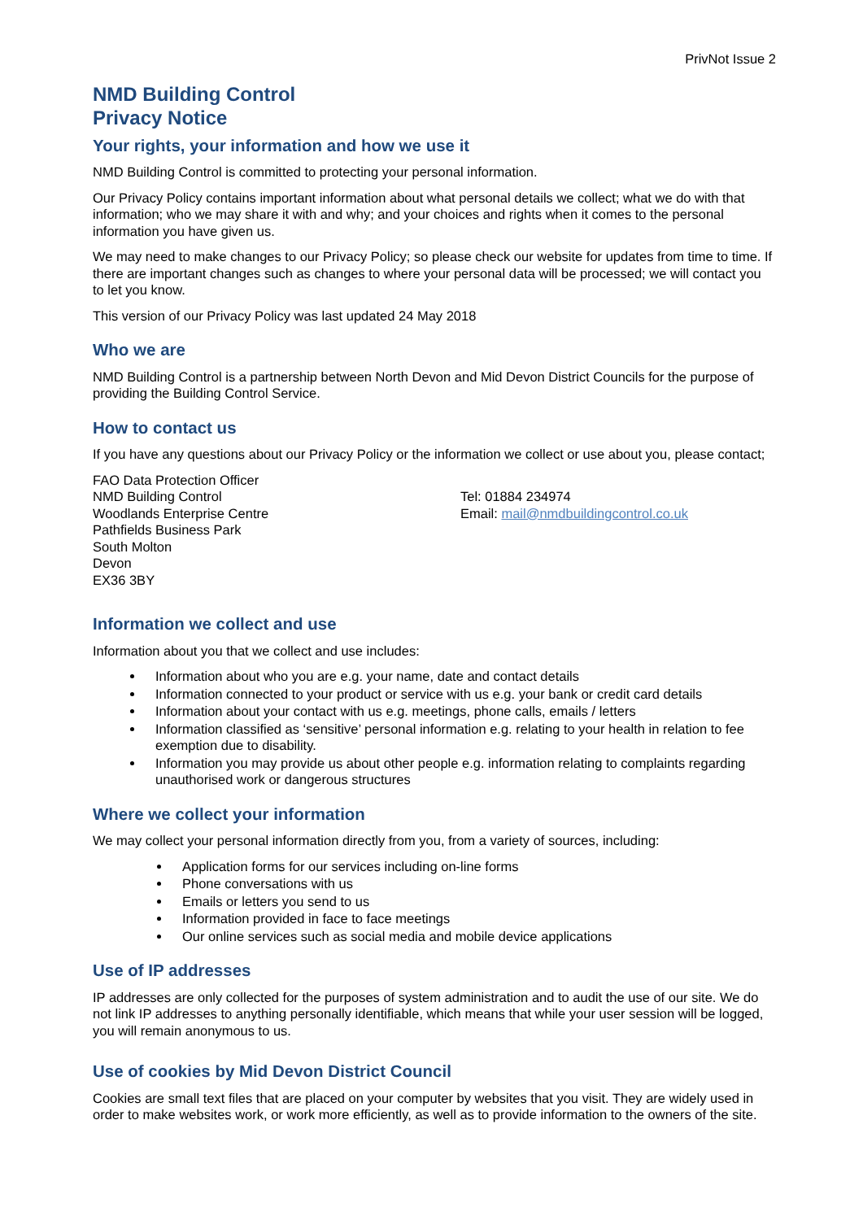PrivNot Issue 2
NMD Building Control
Privacy Notice
Your rights, your information and how we use it
NMD Building Control is committed to protecting your personal information.
Our Privacy Policy contains important information about what personal details we collect; what we do with that information; who we may share it with and why; and your choices and rights when it comes to the personal information you have given us.
We may need to make changes to our Privacy Policy; so please check our website for updates from time to time. If there are important changes such as changes to where your personal data will be processed; we will contact you to let you know.
This version of our Privacy Policy was last updated 24 May 2018
Who we are
NMD Building Control is a partnership between North Devon and Mid Devon District Councils for the purpose of providing the Building Control Service.
How to contact us
If you have any questions about our Privacy Policy or the information we collect or use about you, please contact;
FAO Data Protection Officer
NMD Building Control
Woodlands Enterprise Centre
Pathfields Business Park
South Molton
Devon
EX36 3BY
Tel: 01884 234974
Email: mail@nmdbuildingcontrol.co.uk
Information we collect and use
Information about you that we collect and use includes:
Information about who you are e.g. your name, date and contact details
Information connected to your product or service with us e.g. your bank or credit card details
Information about your contact with us e.g. meetings, phone calls, emails / letters
Information classified as ‘sensitive’ personal information e.g. relating to your health in relation to fee exemption due to disability.
Information you may provide us about other people e.g. information relating to complaints regarding unauthorised work or dangerous structures
Where we collect your information
We may collect your personal information directly from you, from a variety of sources, including:
Application forms for our services including on-line forms
Phone conversations with us
Emails or letters you send to us
Information provided in face to face meetings
Our online services such as social media and mobile device applications
Use of IP addresses
IP addresses are only collected for the purposes of system administration and to audit the use of our site. We do not link IP addresses to anything personally identifiable, which means that while your user session will be logged, you will remain anonymous to us.
Use of cookies by Mid Devon District Council
Cookies are small text files that are placed on your computer by websites that you visit. They are widely used in order to make websites work, or work more efficiently, as well as to provide information to the owners of the site.